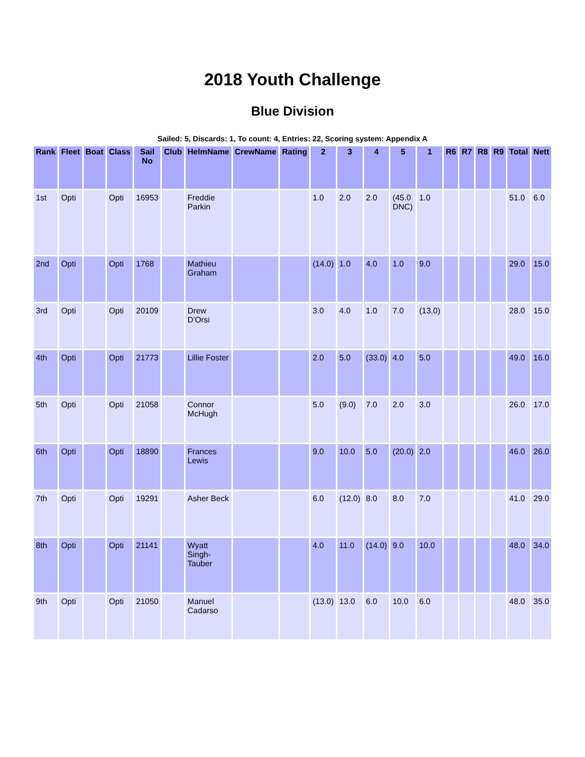2018 Youth Challenge
Blue Division
Sailed: 5, Discards: 1, To count: 4, Entries: 22, Scoring system: Appendix A
| Rank | Fleet | Boat | Class | Sail No | Club | HelmName | CrewName | Rating | 2 | 3 | 4 | 5 | 1 | R6 | R7 | R8 | R9 | Total | Nett |
| --- | --- | --- | --- | --- | --- | --- | --- | --- | --- | --- | --- | --- | --- | --- | --- | --- | --- | --- | --- |
| 1st | Opti | | Opti | 16953 | | Freddie Parkin | | | 1.0 | 2.0 | 2.0 | (45.0 DNC) | 1.0 | | | | | 51.0 | 6.0 |
| 2nd | Opti | | Opti | 1768 | | Mathieu Graham | | | (14.0) | 1.0 | 4.0 | 1.0 | 9.0 | | | | | 29.0 | 15.0 |
| 3rd | Opti | | Opti | 20109 | | Drew D'Orsi | | | 3.0 | 4.0 | 1.0 | 7.0 | (13.0) | | | | | 28.0 | 15.0 |
| 4th | Opti | | Opti | 21773 | | Lillie Foster | | | 2.0 | 5.0 | (33.0) | 4.0 | 5.0 | | | | | 49.0 | 16.0 |
| 5th | Opti | | Opti | 21058 | | Connor McHugh | | | 5.0 | (9.0) | 7.0 | 2.0 | 3.0 | | | | | 26.0 | 17.0 |
| 6th | Opti | | Opti | 18890 | | Frances Lewis | | | 9.0 | 10.0 | 5.0 | (20.0) | 2.0 | | | | | 46.0 | 26.0 |
| 7th | Opti | | Opti | 19291 | | Asher Beck | | | 6.0 | (12.0) | 8.0 | 8.0 | 7.0 | | | | | 41.0 | 29.0 |
| 8th | Opti | | Opti | 21141 | | Wyatt Singh-Tauber | | | 4.0 | 11.0 | (14.0) | 9.0 | 10.0 | | | | | 48.0 | 34.0 |
| 9th | Opti | | Opti | 21050 | | Manuel Cadarso | | | (13.0) | 13.0 | 6.0 | 10.0 | 6.0 | | | | | 48.0 | 35.0 |